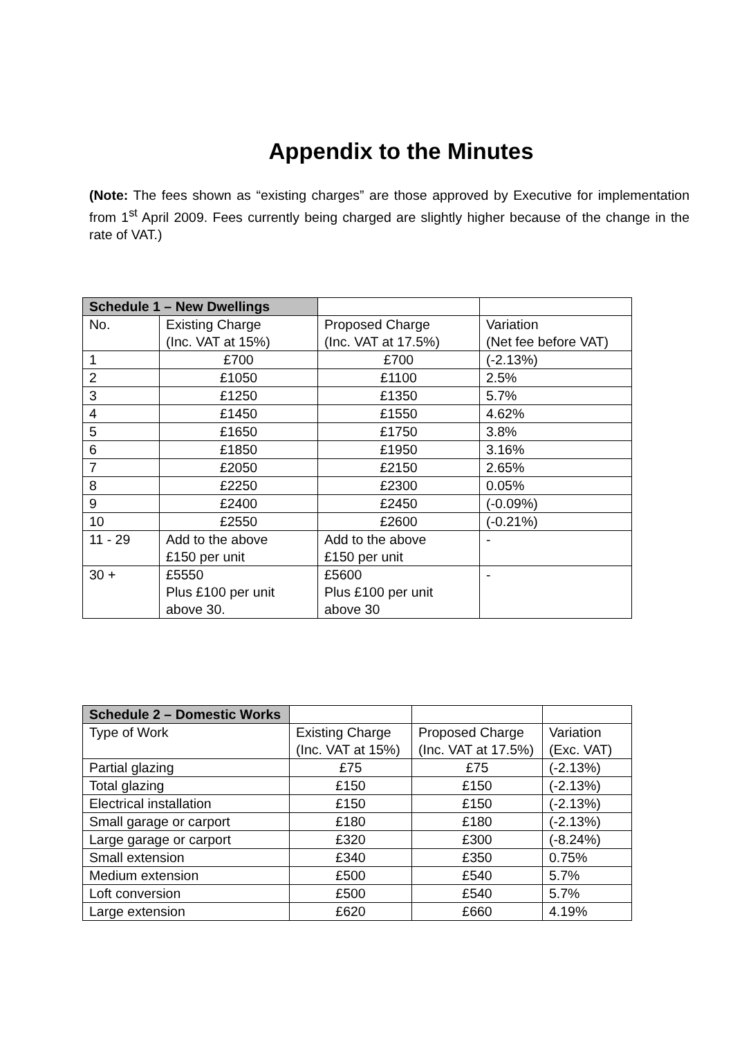Appendix to the Minutes
(Note: The fees shown as “existing charges” are those approved by Executive for implementation from 1<sup>st</sup> April 2009. Fees currently being charged are slightly higher because of the change in the rate of VAT.)
| Schedule 1 – New Dwellings | | | |
| No. | Existing Charge (Inc. VAT at 15%) | Proposed Charge (Inc. VAT at 17.5%) | Variation (Net fee before VAT) |
| 1 | £700 | £700 | (-2.13%) |
| 2 | £1050 | £1100 | 2.5% |
| 3 | £1250 | £1350 | 5.7% |
| 4 | £1450 | £1550 | 4.62% |
| 5 | £1650 | £1750 | 3.8% |
| 6 | £1850 | £1950 | 3.16% |
| 7 | £2050 | £2150 | 2.65% |
| 8 | £2250 | £2300 | 0.05% |
| 9 | £2400 | £2450 | (-0.09%) |
| 10 | £2550 | £2600 | (-0.21%) |
| 11 - 29 | Add to the above £150 per unit | Add to the above £150 per unit | - |
| 30 + | £5550 Plus £100 per unit above 30. | £5600 Plus £100 per unit above 30 | - |
| Schedule 2 – Domestic Works | | | |
| Type of Work | Existing Charge (Inc. VAT at 15%) | Proposed Charge (Inc. VAT at 17.5%) | Variation (Exc. VAT) |
| Partial glazing | £75 | £75 | (-2.13%) |
| Total glazing | £150 | £150 | (-2.13%) |
| Electrical installation | £150 | £150 | (-2.13%) |
| Small garage or carport | £180 | £180 | (-2.13%) |
| Large garage or carport | £320 | £300 | (-8.24%) |
| Small extension | £340 | £350 | 0.75% |
| Medium extension | £500 | £540 | 5.7% |
| Loft conversion | £500 | £540 | 5.7% |
| Large extension | £620 | £660 | 4.19% |